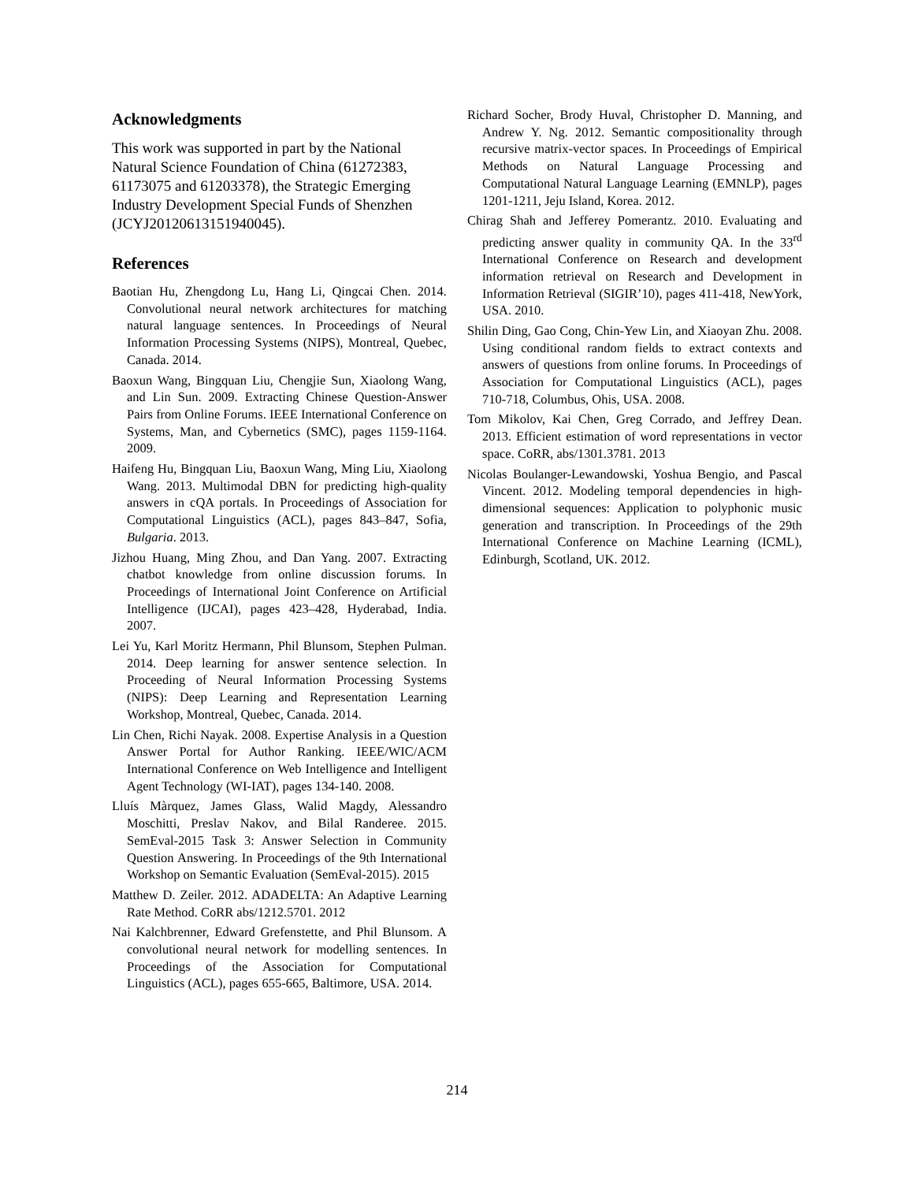Acknowledgments
This work was supported in part by the National Natural Science Foundation of China (61272383, 61173075 and 61203378), the Strategic Emerging Industry Development Special Funds of Shenzhen (JCYJ20120613151940045).
References
Baotian Hu, Zhengdong Lu, Hang Li, Qingcai Chen. 2014. Convolutional neural network architectures for matching natural language sentences. In Proceedings of Neural Information Processing Systems (NIPS), Montreal, Quebec, Canada. 2014.
Baoxun Wang, Bingquan Liu, Chengjie Sun, Xiaolong Wang, and Lin Sun. 2009. Extracting Chinese Question-Answer Pairs from Online Forums. IEEE International Conference on Systems, Man, and Cybernetics (SMC), pages 1159-1164. 2009.
Haifeng Hu, Bingquan Liu, Baoxun Wang, Ming Liu, Xiaolong Wang. 2013. Multimodal DBN for predicting high-quality answers in cQA portals. In Proceedings of Association for Computational Linguistics (ACL), pages 843–847, Sofia, Bulgaria. 2013.
Jizhou Huang, Ming Zhou, and Dan Yang. 2007. Extracting chatbot knowledge from online discussion forums. In Proceedings of International Joint Conference on Artificial Intelligence (IJCAI), pages 423–428, Hyderabad, India. 2007.
Lei Yu, Karl Moritz Hermann, Phil Blunsom, Stephen Pulman. 2014. Deep learning for answer sentence selection. In Proceeding of Neural Information Processing Systems (NIPS): Deep Learning and Representation Learning Workshop, Montreal, Quebec, Canada. 2014.
Lin Chen, Richi Nayak. 2008. Expertise Analysis in a Question Answer Portal for Author Ranking. IEEE/WIC/ACM International Conference on Web Intelligence and Intelligent Agent Technology (WI-IAT), pages 134-140. 2008.
Lluís Màrquez, James Glass, Walid Magdy, Alessandro Moschitti, Preslav Nakov, and Bilal Randeree. 2015. SemEval-2015 Task 3: Answer Selection in Community Question Answering. In Proceedings of the 9th International Workshop on Semantic Evaluation (SemEval-2015). 2015
Matthew D. Zeiler. 2012. ADADELTA: An Adaptive Learning Rate Method. CoRR abs/1212.5701. 2012
Nai Kalchbrenner, Edward Grefenstette, and Phil Blunsom. A convolutional neural network for modelling sentences. In Proceedings of the Association for Computational Linguistics (ACL), pages 655-665, Baltimore, USA. 2014.
Richard Socher, Brody Huval, Christopher D. Manning, and Andrew Y. Ng. 2012. Semantic compositionality through recursive matrix-vector spaces. In Proceedings of Empirical Methods on Natural Language Processing and Computational Natural Language Learning (EMNLP), pages 1201-1211, Jeju Island, Korea. 2012.
Chirag Shah and Jefferey Pomerantz. 2010. Evaluating and predicting answer quality in community QA. In the 33<sup>rd</sup> International Conference on Research and development information retrieval on Research and Development in Information Retrieval (SIGIR’10), pages 411-418, NewYork, USA. 2010.
Shilin Ding, Gao Cong, Chin-Yew Lin, and Xiaoyan Zhu. 2008. Using conditional random fields to extract contexts and answers of questions from online forums. In Proceedings of Association for Computational Linguistics (ACL), pages 710-718, Columbus, Ohis, USA. 2008.
Tom Mikolov, Kai Chen, Greg Corrado, and Jeffrey Dean. 2013. Efficient estimation of word representations in vector space. CoRR, abs/1301.3781. 2013
Nicolas Boulanger-Lewandowski, Yoshua Bengio, and Pascal Vincent. 2012. Modeling temporal dependencies in high-dimensional sequences: Application to polyphonic music generation and transcription. In Proceedings of the 29th International Conference on Machine Learning (ICML), Edinburgh, Scotland, UK. 2012.
214